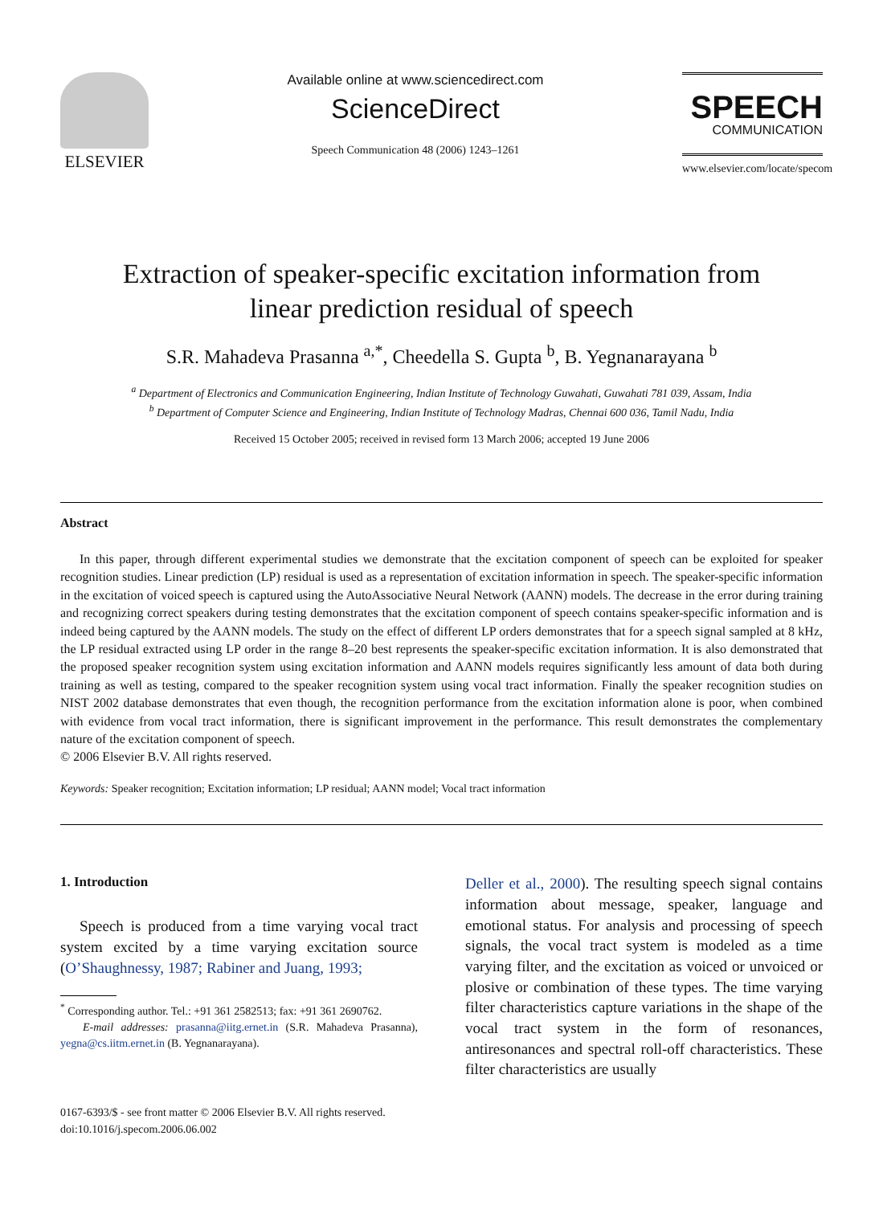ELSEVIER
Available online at www.sciencedirect.com
ScienceDirect
Speech Communication 48 (2006) 1243–1261
SPEECH
COMMUNICATION
www.elsevier.com/locate/specom
Extraction of speaker-specific excitation information from
linear prediction residual of speech
S.R. Mahadeva Prasanna <sup>a,*</sup>, Cheedella S. Gupta <sup>b</sup>, B. Yegnanarayana <sup>b</sup>
<sup>a</sup> Department of Electronics and Communication Engineering, Indian Institute of Technology Guwahati, Guwahati 781 039, Assam, India
<sup>b</sup> Department of Computer Science and Engineering, Indian Institute of Technology Madras, Chennai 600 036, Tamil Nadu, India
Received 15 October 2005; received in revised form 13 March 2006; accepted 19 June 2006
Abstract
In this paper, through different experimental studies we demonstrate that the excitation component of speech can be exploited for speaker recognition studies. Linear prediction (LP) residual is used as a representation of excitation information in speech. The speaker-specific information in the excitation of voiced speech is captured using the AutoAssociative Neural Network (AANN) models. The decrease in the error during training and recognizing correct speakers during testing demonstrates that the excitation component of speech contains speaker-specific information and is indeed being captured by the AANN models. The study on the effect of different LP orders demonstrates that for a speech signal sampled at 8 kHz, the LP residual extracted using LP order in the range 8–20 best represents the speaker-specific excitation information. It is also demonstrated that the proposed speaker recognition system using excitation information and AANN models requires significantly less amount of data both during training as well as testing, compared to the speaker recognition system using vocal tract information. Finally the speaker recognition studies on NIST 2002 database demonstrates that even though, the recognition performance from the excitation information alone is poor, when combined with evidence from vocal tract information, there is significant improvement in the performance. This result demonstrates the complementary nature of the excitation component of speech.
© 2006 Elsevier B.V. All rights reserved.
Keywords: Speaker recognition; Excitation information; LP residual; AANN model; Vocal tract information
1. Introduction
Speech is produced from a time varying vocal tract system excited by a time varying excitation source (O’Shaughnessy, 1987; Rabiner and Juang, 1993;
<sup>*</sup> Corresponding author. Tel.: +91 361 2582513; fax: +91 361 2690762.
E-mail addresses: prasanna@iitg.ernet.in (S.R. Mahadeva Prasanna), yegna@cs.iitm.ernet.in (B. Yegnanarayana).
Deller et al., 2000). The resulting speech signal contains information about message, speaker, language and emotional status. For analysis and processing of speech signals, the vocal tract system is modeled as a time varying filter, and the excitation as voiced or unvoiced or plosive or combination of these types. The time varying filter characteristics capture variations in the shape of the vocal tract system in the form of resonances, antiresonances and spectral roll-off characteristics. These filter characteristics are usually
0167-6393/$ - see front matter © 2006 Elsevier B.V. All rights reserved.
doi:10.1016/j.specom.2006.06.002